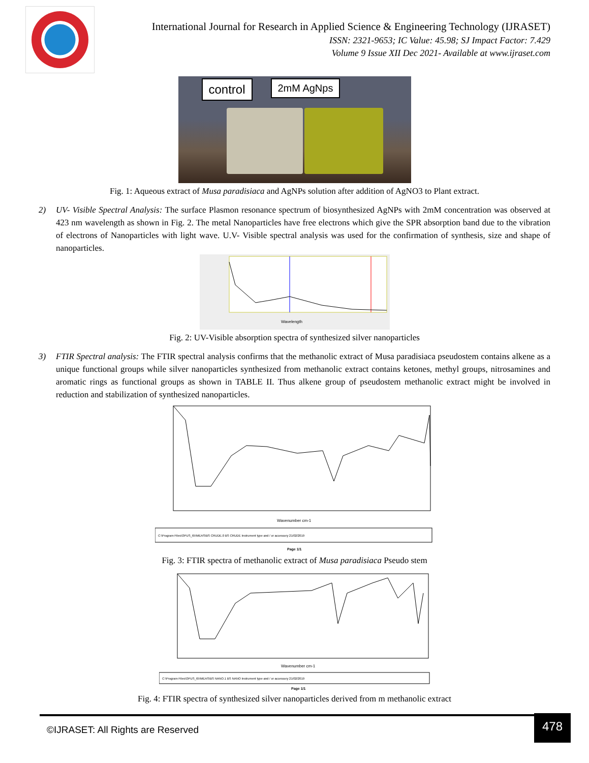International Journal for Research in Applied Science & Engineering Technology (IJRASET)
ISSN: 2321-9653; IC Value: 45.98; SJ Impact Factor: 7.429
Volume 9 Issue XII Dec 2021- Available at www.ijraset.com
control 2mM AgNps
Fig. 1: Aqueous extract of Musa paradisiaca and AgNPs solution after addition of AgNO3 to Plant extract.
2) UV- Visible Spectral Analysis: The surface Plasmon resonance spectrum of biosynthesized AgNPs with 2mM concentration was observed at 423 nm wavelength as shown in Fig. 2. The metal Nanoparticles have free electrons which give the SPR absorption band due to the vibration of electrons of Nanoparticles with light wave. U.V- Visible spectral analysis was used for the confirmation of synthesis, size and shape of nanoparticles.
Wavelength
Fig. 2: UV-Visible absorption spectra of synthesized silver nanoparticles
3) FTIR Spectral analysis: The FTIR spectral analysis confirms that the methanolic extract of Musa paradisiaca pseudostem contains alkene as a unique functional groups while silver nanoparticles synthesized from methanolic extract contains ketones, methyl groups, nitrosamines and aromatic rings as functional groups as shown in TABLE II. Thus alkene group of pseudostem methanolic extract might be involved in reduction and stabilization of synthesized nanoparticles.
Wavenumber cm-1
C:\Program Files\OPUS_65\MEAS\BS CRUDE.0 BS CRUDE Instrument type and / or accessory 21/02/2019
Page 1/1
Fig. 3: FTIR spectra of methanolic extract of Musa paradisiaca Pseudo stem
Wavenumber cm-1
C:\Program Files\OPUS_65\MEAS\BS NANO.1 BS NANO Instrument type and / or accessory 21/02/2019
Page 1/1
Fig. 4: FTIR spectra of synthesized silver nanoparticles derived from m methanolic extract
©IJRASET: All Rights are Reserved
478